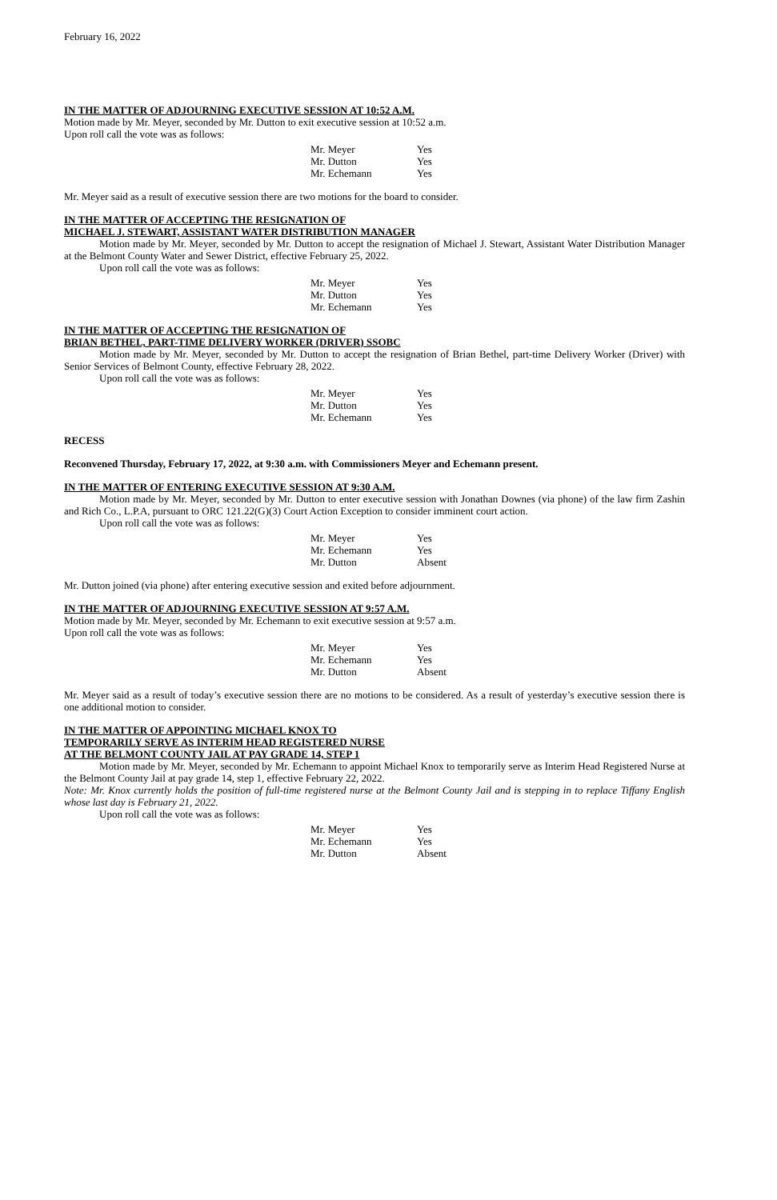February 16, 2022
IN THE MATTER OF ADJOURNING EXECUTIVE SESSION AT 10:52 A.M.
Motion made by Mr. Meyer, seconded by Mr. Dutton to exit executive session at 10:52 a.m.
Upon roll call the vote was as follows:
| Mr. Meyer | Yes |
| Mr. Dutton | Yes |
| Mr. Echemann | Yes |
Mr. Meyer said as a result of executive session there are two motions for the board to consider.
IN THE MATTER OF ACCEPTING THE RESIGNATION OF
MICHAEL J. STEWART, ASSISTANT WATER DISTRIBUTION MANAGER
Motion made by Mr. Meyer, seconded by Mr. Dutton to accept the resignation of Michael J. Stewart, Assistant Water Distribution Manager at the Belmont County Water and Sewer District, effective February 25, 2022.
Upon roll call the vote was as follows:
| Mr. Meyer | Yes |
| Mr. Dutton | Yes |
| Mr. Echemann | Yes |
IN THE MATTER OF ACCEPTING THE RESIGNATION OF
BRIAN BETHEL, PART-TIME DELIVERY WORKER (DRIVER) SSOBC
Motion made by Mr. Meyer, seconded by Mr. Dutton to accept the resignation of Brian Bethel, part-time Delivery Worker (Driver) with Senior Services of Belmont County, effective February 28, 2022.
Upon roll call the vote was as follows:
| Mr. Meyer | Yes |
| Mr. Dutton | Yes |
| Mr. Echemann | Yes |
RECESS
Reconvened Thursday, February 17, 2022, at 9:30 a.m. with Commissioners Meyer and Echemann present.
IN THE MATTER OF ENTERING EXECUTIVE SESSION AT 9:30 A.M.
Motion made by Mr. Meyer, seconded by Mr. Dutton to enter executive session with Jonathan Downes (via phone) of the law firm Zashin and Rich Co., L.P.A, pursuant to ORC 121.22(G)(3) Court Action Exception to consider imminent court action.
Upon roll call the vote was as follows:
| Mr. Meyer | Yes |
| Mr. Echemann | Yes |
| Mr. Dutton | Absent |
Mr. Dutton joined (via phone) after entering executive session and exited before adjournment.
IN THE MATTER OF ADJOURNING EXECUTIVE SESSION AT 9:57 A.M.
Motion made by Mr. Meyer, seconded by Mr. Echemann to exit executive session at 9:57 a.m.
Upon roll call the vote was as follows:
| Mr. Meyer | Yes |
| Mr. Echemann | Yes |
| Mr. Dutton | Absent |
Mr. Meyer said as a result of today’s executive session there are no motions to be considered. As a result of yesterday’s executive session there is one additional motion to consider.
IN THE MATTER OF APPOINTING MICHAEL KNOX TO
TEMPORARILY SERVE AS INTERIM HEAD REGISTERED NURSE
AT THE BELMONT COUNTY JAIL AT PAY GRADE 14, STEP 1
Motion made by Mr. Meyer, seconded by Mr. Echemann to appoint Michael Knox to temporarily serve as Interim Head Registered Nurse at the Belmont County Jail at pay grade 14, step 1, effective February 22, 2022.
Note: Mr. Knox currently holds the position of full-time registered nurse at the Belmont County Jail and is stepping in to replace Tiffany English whose last day is February 21, 2022.
Upon roll call the vote was as follows:
| Mr. Meyer | Yes |
| Mr. Echemann | Yes |
| Mr. Dutton | Absent |